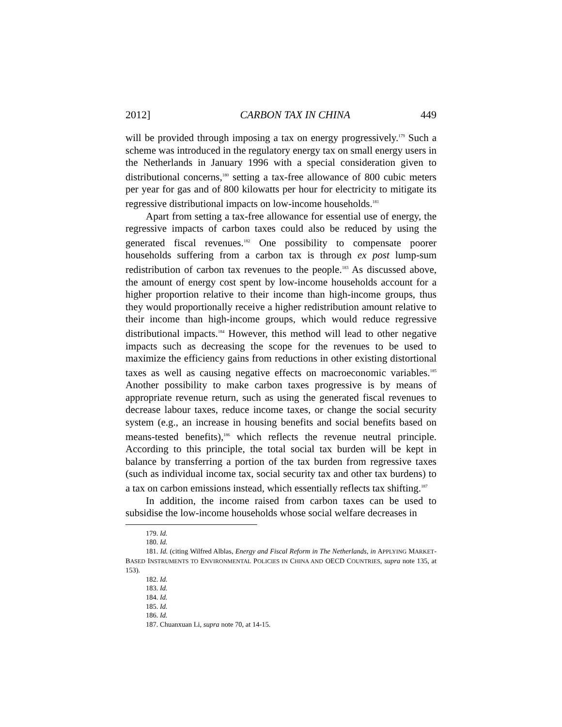2012] CARBON TAX IN CHINA 449
will be provided through imposing a tax on energy progressively.<sup>179</sup> Such a scheme was introduced in the regulatory energy tax on small energy users in the Netherlands in January 1996 with a special consideration given to distributional concerns,<sup>180</sup> setting a tax-free allowance of 800 cubic meters per year for gas and of 800 kilowatts per hour for electricity to mitigate its regressive distributional impacts on low-income households.<sup>181</sup>
Apart from setting a tax-free allowance for essential use of energy, the regressive impacts of carbon taxes could also be reduced by using the generated fiscal revenues.<sup>182</sup> One possibility to compensate poorer households suffering from a carbon tax is through ex post lump-sum redistribution of carbon tax revenues to the people.<sup>183</sup> As discussed above, the amount of energy cost spent by low-income households account for a higher proportion relative to their income than high-income groups, thus they would proportionally receive a higher redistribution amount relative to their income than high-income groups, which would reduce regressive distributional impacts.<sup>184</sup> However, this method will lead to other negative impacts such as decreasing the scope for the revenues to be used to maximize the efficiency gains from reductions in other existing distortional taxes as well as causing negative effects on macroeconomic variables.<sup>185</sup> Another possibility to make carbon taxes progressive is by means of appropriate revenue return, such as using the generated fiscal revenues to decrease labour taxes, reduce income taxes, or change the social security system (e.g., an increase in housing benefits and social benefits based on means-tested benefits),<sup>186</sup> which reflects the revenue neutral principle. According to this principle, the total social tax burden will be kept in balance by transferring a portion of the tax burden from regressive taxes (such as individual income tax, social security tax and other tax burdens) to a tax on carbon emissions instead, which essentially reflects tax shifting.<sup>187</sup>
In addition, the income raised from carbon taxes can be used to subsidise the low-income households whose social welfare decreases in
179. Id.
180. Id.
181. Id. (citing Wilfred Alblas, Energy and Fiscal Reform in The Netherlands, in APPLYING MARKET-BASED INSTRUMENTS TO ENVIRONMENTAL POLICIES IN CHINA AND OECD COUNTRIES, supra note 135, at 153).
182. Id.
183. Id.
184. Id.
185. Id.
186. Id.
187. Chuanxuan Li, supra note 70, at 14-15.